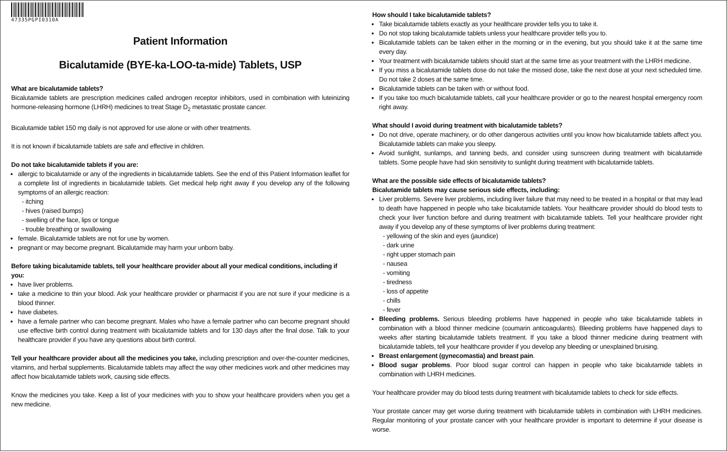47335PGPI0310A
Patient Information
Bicalutamide (BYE-ka-LOO-ta-mide) Tablets, USP
What are bicalutamide tablets?
Bicalutamide tablets are prescription medicines called androgen receptor inhibitors, used in combination with luteinizing hormone-releasing hormone (LHRH) medicines to treat Stage D<sub>2</sub> metastatic prostate cancer.
Bicalutamide tablet 150 mg daily is not approved for use alone or with other treatments.
It is not known if bicalutamide tablets are safe and effective in children.
Do not take bicalutamide tablets if you are:
allergic to bicalutamide or any of the ingredients in bicalutamide tablets. See the end of this Patient Information leaflet for a complete list of ingredients in bicalutamide tablets. Get medical help right away if you develop any of the following symptoms of an allergic reaction:
- itching
- hives (raised bumps)
- swelling of the face, lips or tongue
- trouble breathing or swallowing
female. Bicalutamide tablets are not for use by women.
pregnant or may become pregnant. Bicalutamide may harm your unborn baby.
Before taking bicalutamide tablets, tell your healthcare provider about all your medical conditions, including if you:
have liver problems.
take a medicine to thin your blood. Ask your healthcare provider or pharmacist if you are not sure if your medicine is a blood thinner.
have diabetes.
have a female partner who can become pregnant. Males who have a female partner who can become pregnant should use effective birth control during treatment with bicalutamide tablets and for 130 days after the final dose. Talk to your healthcare provider if you have any questions about birth control.
Tell your healthcare provider about all the medicines you take, including prescription and over-the-counter medicines, vitamins, and herbal supplements. Bicalutamide tablets may affect the way other medicines work and other medicines may affect how bicalutamide tablets work, causing side effects.
Know the medicines you take. Keep a list of your medicines with you to show your healthcare providers when you get a new medicine.
How should I take bicalutamide tablets?
Take bicalutamide tablets exactly as your healthcare provider tells you to take it.
Do not stop taking bicalutamide tablets unless your healthcare provider tells you to.
Bicalutamide tablets can be taken either in the morning or in the evening, but you should take it at the same time every day.
Your treatment with bicalutamide tablets should start at the same time as your treatment with the LHRH medicine.
If you miss a bicalutamide tablets dose do not take the missed dose, take the next dose at your next scheduled time. Do not take 2 doses at the same time.
Bicalutamide tablets can be taken with or without food.
If you take too much bicalutamide tablets, call your healthcare provider or go to the nearest hospital emergency room right away.
What should I avoid during treatment with bicalutamide tablets?
Do not drive, operate machinery, or do other dangerous activities until you know how bicalutamide tablets affect you. Bicalutamide tablets can make you sleepy.
Avoid sunlight, sunlamps, and tanning beds, and consider using sunscreen during treatment with bicalutamide tablets. Some people have had skin sensitivity to sunlight during treatment with bicalutamide tablets.
What are the possible side effects of bicalutamide tablets?
Bicalutamide tablets may cause serious side effects, including:
Liver problems. Severe liver problems, including liver failure that may need to be treated in a hospital or that may lead to death have happened in people who take bicalutamide tablets. Your healthcare provider should do blood tests to check your liver function before and during treatment with bicalutamide tablets. Tell your healthcare provider right away if you develop any of these symptoms of liver problems during treatment:
- yellowing of the skin and eyes (jaundice)
- dark urine
- right upper stomach pain
- nausea
- vomiting
- tiredness
- loss of appetite
- chills
- fever
Bleeding problems. Serious bleeding problems have happened in people who take bicalutamide tablets in combination with a blood thinner medicine (coumarin anticoagulants). Bleeding problems have happened days to weeks after starting bicalutamide tablets treatment. If you take a blood thinner medicine during treatment with bicalutamide tablets, tell your healthcare provider if you develop any bleeding or unexplained bruising.
Breast enlargement (gynecomastia) and breast pain.
Blood sugar problems. Poor blood sugar control can happen in people who take bicalutamide tablets in combination with LHRH medicines.
Your healthcare provider may do blood tests during treatment with bicalutamide tablets to check for side effects.
Your prostate cancer may get worse during treatment with bicalutamide tablets in combination with LHRH medicines. Regular monitoring of your prostate cancer with your healthcare provider is important to determine if your disease is worse.